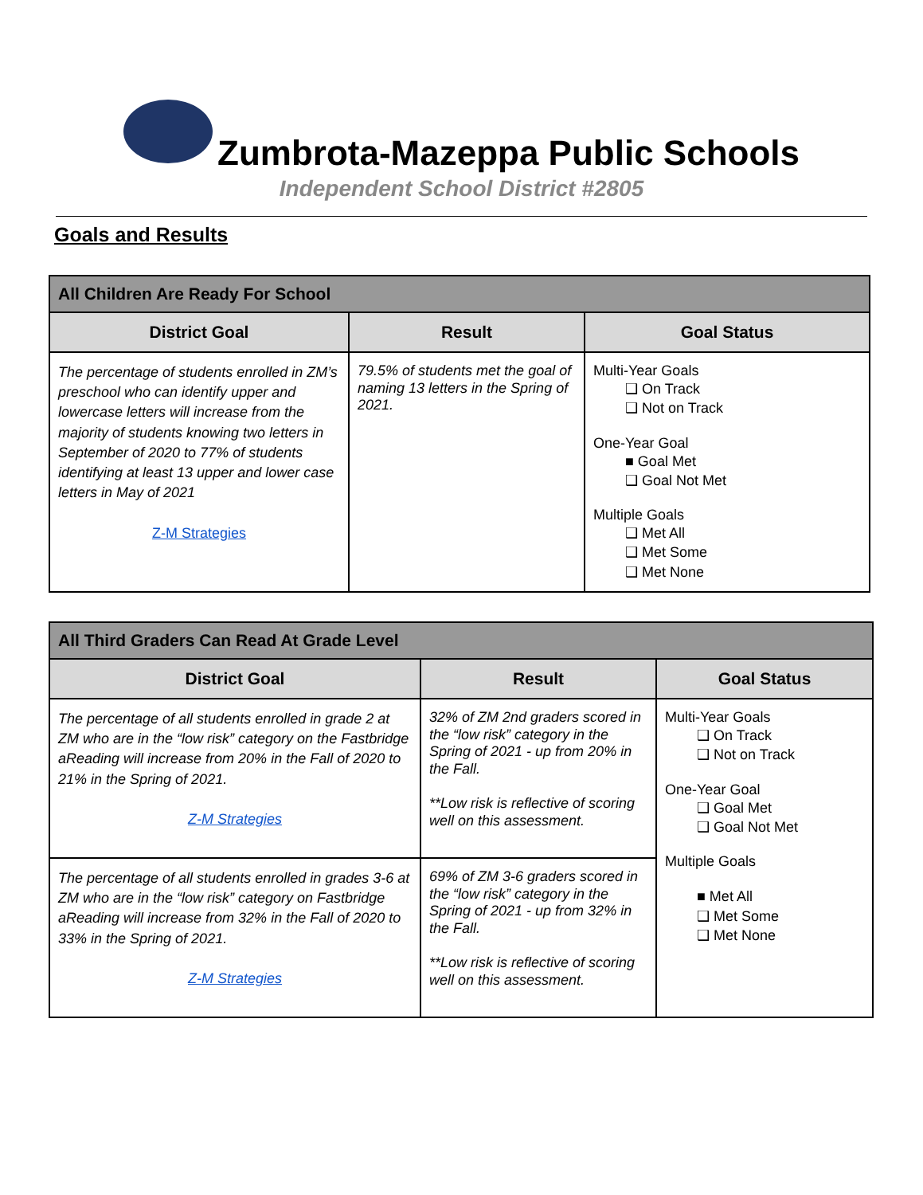Zumbrota-Mazeppa Public Schools
Independent School District #2805
Goals and Results
| All Children Are Ready For School | | |
| --- | --- | --- |
| District Goal | Result | Goal Status |
| The percentage of students enrolled in ZM’s preschool who can identify upper and lowercase letters will increase from the majority of students knowing two letters in September of 2020 to 77% of students identifying at least 13 upper and lower case letters in May of 2021 Z-M Strategies | 79.5% of students met the goal of naming 13 letters in the Spring of 2021. | Multi-Year Goals ❑ On Track ❑ Not on Track One-Year Goal ■ Goal Met ❑ Goal Not Met Multiple Goals ❑ Met All ❑ Met Some ❑ Met None |
| All Third Graders Can Read At Grade Level | | |
| --- | --- | --- |
| District Goal | Result | Goal Status |
| The percentage of all students enrolled in grade 2 at ZM who are in the “low risk” category on the Fastbridge aReading will increase from 20% in the Fall of 2020 to 21% in the Spring of 2021. Z-M Strategies | 32% of ZM 2nd graders scored in the “low risk” category in the Spring of 2021 - up from 20% in the Fall. **Low risk is reflective of scoring well on this assessment. | Multi-Year Goals ❑ On Track ❑ Not on Track One-Year Goal ❑ Goal Met ❑ Goal Not Met Multiple Goals ■ Met All ❑ Met Some ❑ Met None |
| The percentage of all students enrolled in grades 3-6 at ZM who are in the “low risk” category on Fastbridge aReading will increase from 32% in the Fall of 2020 to 33% in the Spring of 2021. Z-M Strategies | 69% of ZM 3-6 graders scored in the “low risk” category in the Spring of 2021 - up from 32% in the Fall. **Low risk is reflective of scoring well on this assessment. | |